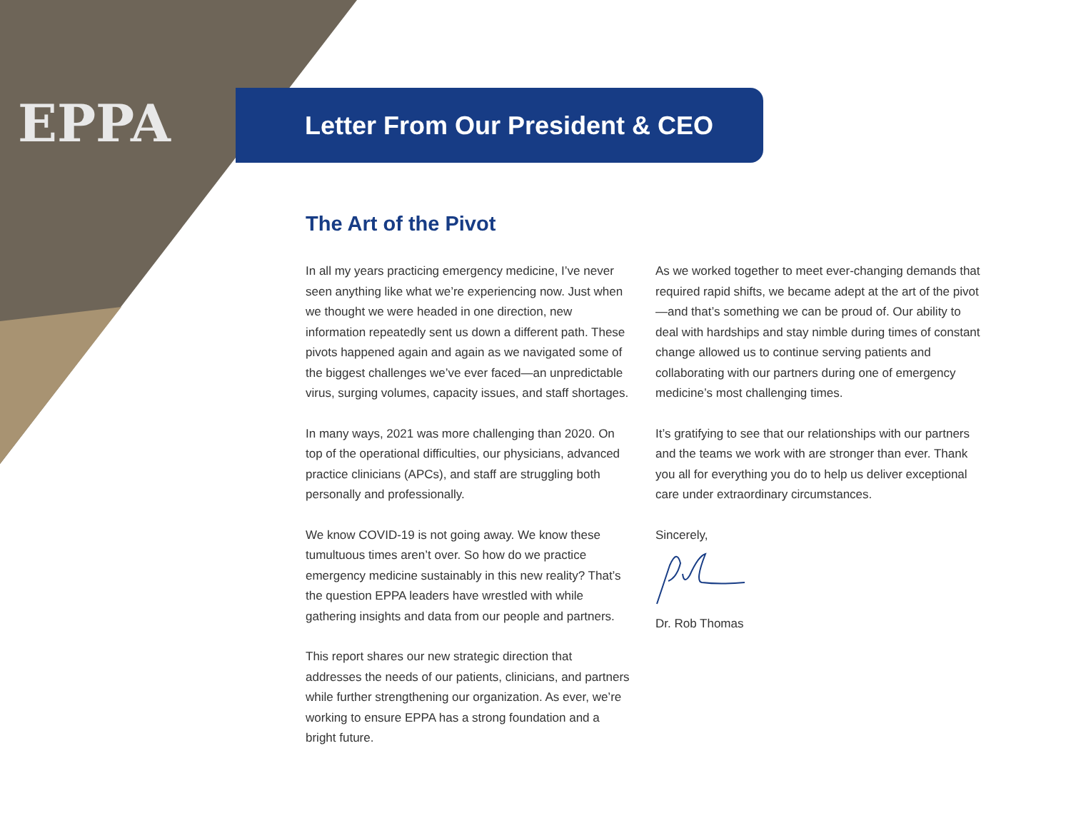EPPA
Letter From Our President & CEO
The Art of the Pivot
In all my years practicing emergency medicine, I’ve never seen anything like what we’re experiencing now. Just when we thought we were headed in one direction, new information repeatedly sent us down a different path. These pivots happened again and again as we navigated some of the biggest challenges we’ve ever faced—an unpredictable virus, surging volumes, capacity issues, and staff shortages.
In many ways, 2021 was more challenging than 2020. On top of the operational difficulties, our physicians, advanced practice clinicians (APCs), and staff are struggling both personally and professionally.
We know COVID-19 is not going away. We know these tumultuous times aren’t over. So how do we practice emergency medicine sustainably in this new reality? That’s the question EPPA leaders have wrestled with while gathering insights and data from our people and partners.
This report shares our new strategic direction that addresses the needs of our patients, clinicians, and partners while further strengthening our organization. As ever, we’re working to ensure EPPA has a strong foundation and a bright future.
As we worked together to meet ever-changing demands that required rapid shifts, we became adept at the art of the pivot—and that’s something we can be proud of. Our ability to deal with hardships and stay nimble during times of constant change allowed us to continue serving patients and collaborating with our partners during one of emergency medicine’s most challenging times.
It’s gratifying to see that our relationships with our partners and the teams we work with are stronger than ever. Thank you all for everything you do to help us deliver exceptional care under extraordinary circumstances.
Sincerely,
Dr. Rob Thomas